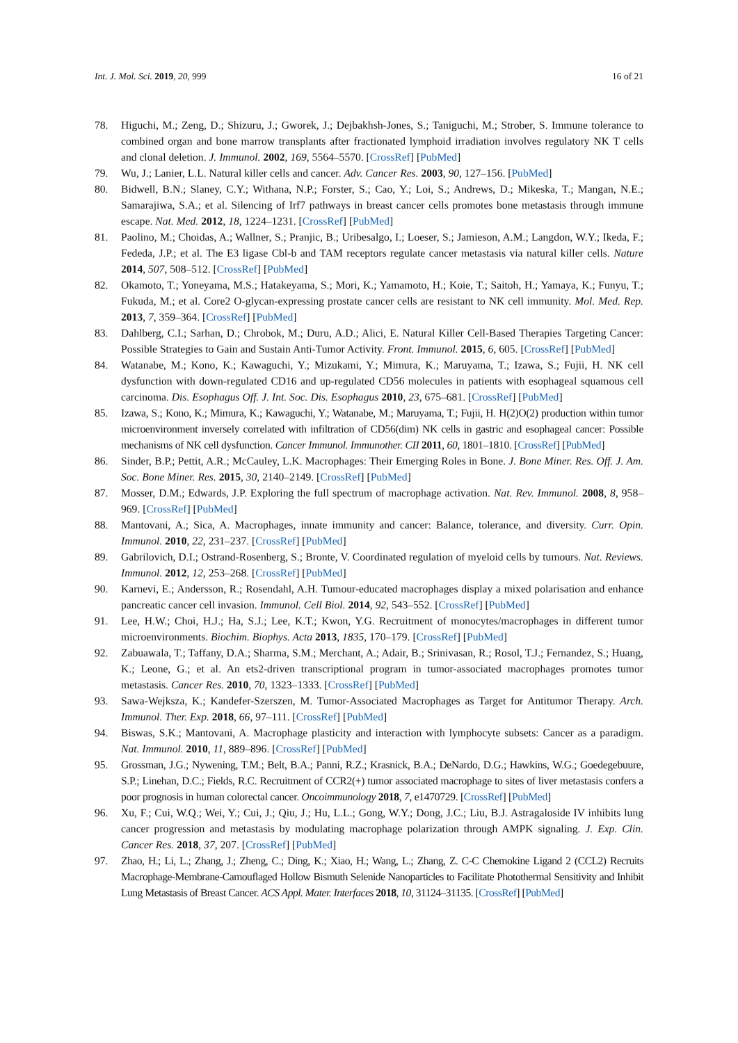Int. J. Mol. Sci. 2019, 20, 999 16 of 21
78. Higuchi, M.; Zeng, D.; Shizuru, J.; Gworek, J.; Dejbakhsh-Jones, S.; Taniguchi, M.; Strober, S. Immune tolerance to combined organ and bone marrow transplants after fractionated lymphoid irradiation involves regulatory NK T cells and clonal deletion. J. Immunol. 2002, 169, 5564–5570. [CrossRef] [PubMed]
79. Wu, J.; Lanier, L.L. Natural killer cells and cancer. Adv. Cancer Res. 2003, 90, 127–156. [PubMed]
80. Bidwell, B.N.; Slaney, C.Y.; Withana, N.P.; Forster, S.; Cao, Y.; Loi, S.; Andrews, D.; Mikeska, T.; Mangan, N.E.; Samarajiwa, S.A.; et al. Silencing of Irf7 pathways in breast cancer cells promotes bone metastasis through immune escape. Nat. Med. 2012, 18, 1224–1231. [CrossRef] [PubMed]
81. Paolino, M.; Choidas, A.; Wallner, S.; Pranjic, B.; Uribesalgo, I.; Loeser, S.; Jamieson, A.M.; Langdon, W.Y.; Ikeda, F.; Fededa, J.P.; et al. The E3 ligase Cbl-b and TAM receptors regulate cancer metastasis via natural killer cells. Nature 2014, 507, 508–512. [CrossRef] [PubMed]
82. Okamoto, T.; Yoneyama, M.S.; Hatakeyama, S.; Mori, K.; Yamamoto, H.; Koie, T.; Saitoh, H.; Yamaya, K.; Funyu, T.; Fukuda, M.; et al. Core2 O-glycan-expressing prostate cancer cells are resistant to NK cell immunity. Mol. Med. Rep. 2013, 7, 359–364. [CrossRef] [PubMed]
83. Dahlberg, C.I.; Sarhan, D.; Chrobok, M.; Duru, A.D.; Alici, E. Natural Killer Cell-Based Therapies Targeting Cancer: Possible Strategies to Gain and Sustain Anti-Tumor Activity. Front. Immunol. 2015, 6, 605. [CrossRef] [PubMed]
84. Watanabe, M.; Kono, K.; Kawaguchi, Y.; Mizukami, Y.; Mimura, K.; Maruyama, T.; Izawa, S.; Fujii, H. NK cell dysfunction with down-regulated CD16 and up-regulated CD56 molecules in patients with esophageal squamous cell carcinoma. Dis. Esophagus Off. J. Int. Soc. Dis. Esophagus 2010, 23, 675–681. [CrossRef] [PubMed]
85. Izawa, S.; Kono, K.; Mimura, K.; Kawaguchi, Y.; Watanabe, M.; Maruyama, T.; Fujii, H. H(2)O(2) production within tumor microenvironment inversely correlated with infiltration of CD56(dim) NK cells in gastric and esophageal cancer: Possible mechanisms of NK cell dysfunction. Cancer Immunol. Immunother. CII 2011, 60, 1801–1810. [CrossRef] [PubMed]
86. Sinder, B.P.; Pettit, A.R.; McCauley, L.K. Macrophages: Their Emerging Roles in Bone. J. Bone Miner. Res. Off. J. Am. Soc. Bone Miner. Res. 2015, 30, 2140–2149. [CrossRef] [PubMed]
87. Mosser, D.M.; Edwards, J.P. Exploring the full spectrum of macrophage activation. Nat. Rev. Immunol. 2008, 8, 958–969. [CrossRef] [PubMed]
88. Mantovani, A.; Sica, A. Macrophages, innate immunity and cancer: Balance, tolerance, and diversity. Curr. Opin. Immunol. 2010, 22, 231–237. [CrossRef] [PubMed]
89. Gabrilovich, D.I.; Ostrand-Rosenberg, S.; Bronte, V. Coordinated regulation of myeloid cells by tumours. Nat. Reviews. Immunol. 2012, 12, 253–268. [CrossRef] [PubMed]
90. Karnevi, E.; Andersson, R.; Rosendahl, A.H. Tumour-educated macrophages display a mixed polarisation and enhance pancreatic cancer cell invasion. Immunol. Cell Biol. 2014, 92, 543–552. [CrossRef] [PubMed]
91. Lee, H.W.; Choi, H.J.; Ha, S.J.; Lee, K.T.; Kwon, Y.G. Recruitment of monocytes/macrophages in different tumor microenvironments. Biochim. Biophys. Acta 2013, 1835, 170–179. [CrossRef] [PubMed]
92. Zabuawala, T.; Taffany, D.A.; Sharma, S.M.; Merchant, A.; Adair, B.; Srinivasan, R.; Rosol, T.J.; Fernandez, S.; Huang, K.; Leone, G.; et al. An ets2-driven transcriptional program in tumor-associated macrophages promotes tumor metastasis. Cancer Res. 2010, 70, 1323–1333. [CrossRef] [PubMed]
93. Sawa-Wejksza, K.; Kandefer-Szerszen, M. Tumor-Associated Macrophages as Target for Antitumor Therapy. Arch. Immunol. Ther. Exp. 2018, 66, 97–111. [CrossRef] [PubMed]
94. Biswas, S.K.; Mantovani, A. Macrophage plasticity and interaction with lymphocyte subsets: Cancer as a paradigm. Nat. Immunol. 2010, 11, 889–896. [CrossRef] [PubMed]
95. Grossman, J.G.; Nywening, T.M.; Belt, B.A.; Panni, R.Z.; Krasnick, B.A.; DeNardo, D.G.; Hawkins, W.G.; Goedegebuure, S.P.; Linehan, D.C.; Fields, R.C. Recruitment of CCR2(+) tumor associated macrophage to sites of liver metastasis confers a poor prognosis in human colorectal cancer. Oncoimmunology 2018, 7, e1470729. [CrossRef] [PubMed]
96. Xu, F.; Cui, W.Q.; Wei, Y.; Cui, J.; Qiu, J.; Hu, L.L.; Gong, W.Y.; Dong, J.C.; Liu, B.J. Astragaloside IV inhibits lung cancer progression and metastasis by modulating macrophage polarization through AMPK signaling. J. Exp. Clin. Cancer Res. 2018, 37, 207. [CrossRef] [PubMed]
97. Zhao, H.; Li, L.; Zhang, J.; Zheng, C.; Ding, K.; Xiao, H.; Wang, L.; Zhang, Z. C-C Chemokine Ligand 2 (CCL2) Recruits Macrophage-Membrane-Camouflaged Hollow Bismuth Selenide Nanoparticles to Facilitate Photothermal Sensitivity and Inhibit Lung Metastasis of Breast Cancer. ACS Appl. Mater. Interfaces 2018, 10, 31124–31135. [CrossRef] [PubMed]